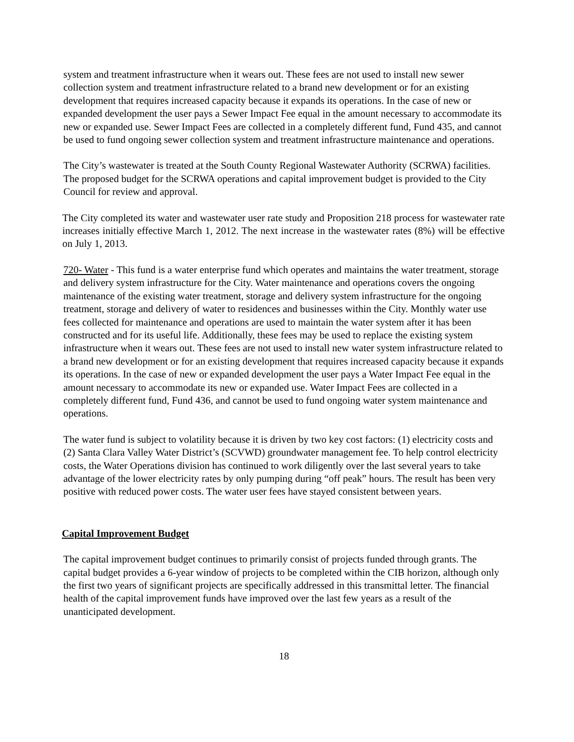system and treatment infrastructure when it wears out. These fees are not used to install new sewer collection system and treatment infrastructure related to a brand new development or for an existing development that requires increased capacity because it expands its operations. In the case of new or expanded development the user pays a Sewer Impact Fee equal in the amount necessary to accommodate its new or expanded use. Sewer Impact Fees are collected in a completely different fund, Fund 435, and cannot be used to fund ongoing sewer collection system and treatment infrastructure maintenance and operations.
The City’s wastewater is treated at the South County Regional Wastewater Authority (SCRWA) facilities. The proposed budget for the SCRWA operations and capital improvement budget is provided to the City Council for review and approval.
The City completed its water and wastewater user rate study and Proposition 218 process for wastewater rate increases initially effective March 1, 2012. The next increase in the wastewater rates (8%) will be effective on July 1, 2013.
720- Water - This fund is a water enterprise fund which operates and maintains the water treatment, storage and delivery system infrastructure for the City. Water maintenance and operations covers the ongoing maintenance of the existing water treatment, storage and delivery system infrastructure for the ongoing treatment, storage and delivery of water to residences and businesses within the City. Monthly water use fees collected for maintenance and operations are used to maintain the water system after it has been constructed and for its useful life. Additionally, these fees may be used to replace the existing system infrastructure when it wears out. These fees are not used to install new water system infrastructure related to a brand new development or for an existing development that requires increased capacity because it expands its operations. In the case of new or expanded development the user pays a Water Impact Fee equal in the amount necessary to accommodate its new or expanded use. Water Impact Fees are collected in a completely different fund, Fund 436, and cannot be used to fund ongoing water system maintenance and operations.
The water fund is subject to volatility because it is driven by two key cost factors: (1) electricity costs and (2) Santa Clara Valley Water District’s (SCVWD) groundwater management fee. To help control electricity costs, the Water Operations division has continued to work diligently over the last several years to take advantage of the lower electricity rates by only pumping during “off peak” hours. The result has been very positive with reduced power costs. The water user fees have stayed consistent between years.
Capital Improvement Budget
The capital improvement budget continues to primarily consist of projects funded through grants. The capital budget provides a 6-year window of projects to be completed within the CIB horizon, although only the first two years of significant projects are specifically addressed in this transmittal letter. The financial health of the capital improvement funds have improved over the last few years as a result of the unanticipated development.
18